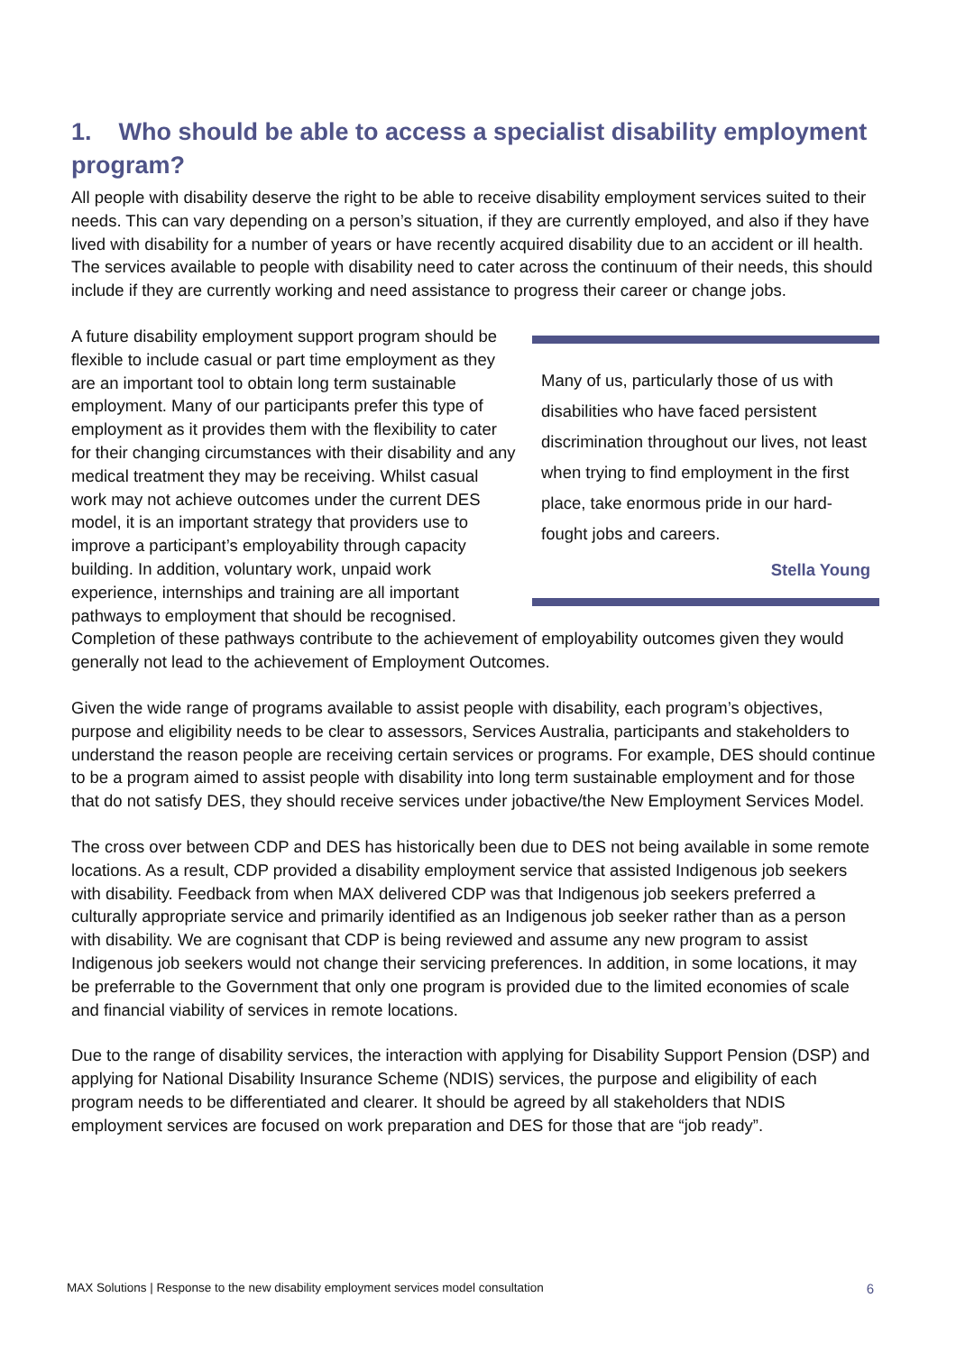1. Who should be able to access a specialist disability employment program?
All people with disability deserve the right to be able to receive disability employment services suited to their needs. This can vary depending on a person’s situation, if they are currently employed, and also if they have lived with disability for a number of years or have recently acquired disability due to an accident or ill health. The services available to people with disability need to cater across the continuum of their needs, this should include if they are currently working and need assistance to progress their career or change jobs.
Many of us, particularly those of us with disabilities who have faced persistent discrimination throughout our lives, not least when trying to find employment in the first place, take enormous pride in our hard-fought jobs and careers.
Stella Young
A future disability employment support program should be flexible to include casual or part time employment as they are an important tool to obtain long term sustainable employment. Many of our participants prefer this type of employment as it provides them with the flexibility to cater for their changing circumstances with their disability and any medical treatment they may be receiving. Whilst casual work may not achieve outcomes under the current DES model, it is an important strategy that providers use to improve a participant’s employability through capacity building. In addition, voluntary work, unpaid work experience, internships and training are all important pathways to employment that should be recognised. Completion of these pathways contribute to the achievement of employability outcomes given they would generally not lead to the achievement of Employment Outcomes.
Given the wide range of programs available to assist people with disability, each program’s objectives, purpose and eligibility needs to be clear to assessors, Services Australia, participants and stakeholders to understand the reason people are receiving certain services or programs. For example, DES should continue to be a program aimed to assist people with disability into long term sustainable employment and for those that do not satisfy DES, they should receive services under jobactive/the New Employment Services Model.
The cross over between CDP and DES has historically been due to DES not being available in some remote locations. As a result, CDP provided a disability employment service that assisted Indigenous job seekers with disability. Feedback from when MAX delivered CDP was that Indigenous job seekers preferred a culturally appropriate service and primarily identified as an Indigenous job seeker rather than as a person with disability. We are cognisant that CDP is being reviewed and assume any new program to assist Indigenous job seekers would not change their servicing preferences. In addition, in some locations, it may be preferrable to the Government that only one program is provided due to the limited economies of scale and financial viability of services in remote locations.
Due to the range of disability services, the interaction with applying for Disability Support Pension (DSP) and applying for National Disability Insurance Scheme (NDIS) services, the purpose and eligibility of each program needs to be differentiated and clearer. It should be agreed by all stakeholders that NDIS employment services are focused on work preparation and DES for those that are “job ready”.
MAX Solutions | Response to the new disability employment services model consultation 6